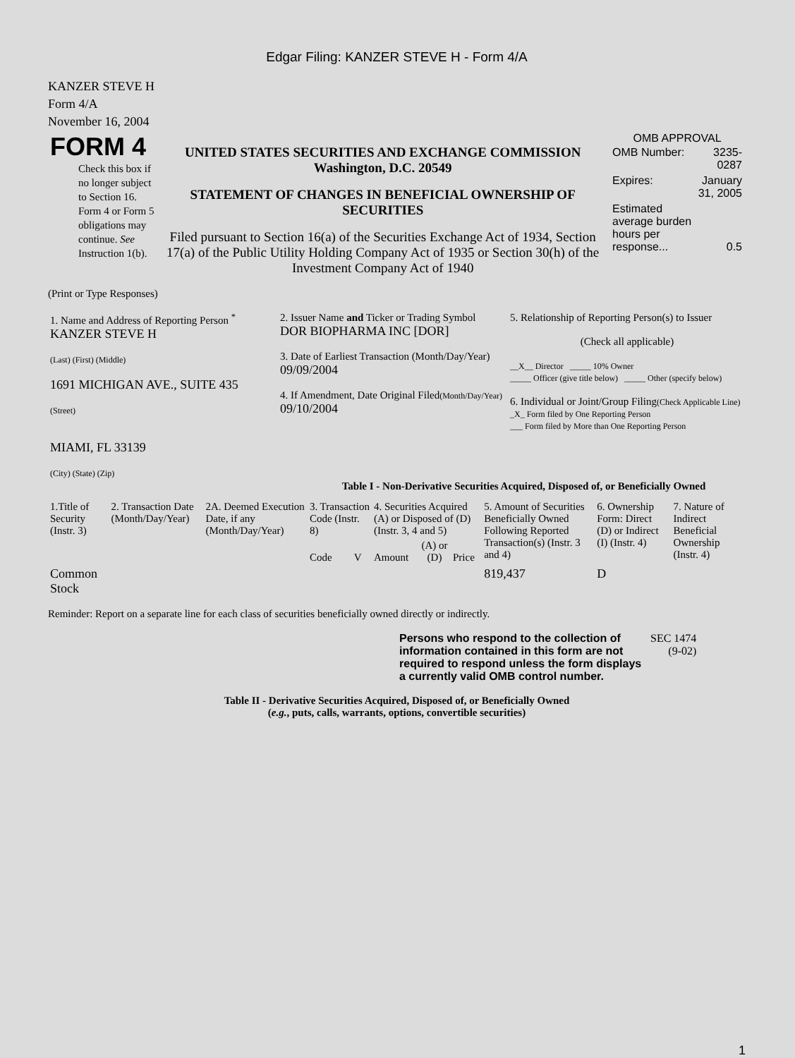Edgar Filing: KANZER STEVE H - Form 4/A
KANZER STEVE H
Form 4/A
November 16, 2004
| FORM 4 Check this box if no longer subject to Section 16. Form 4 or Form 5 obligations may continue. See Instruction 1(b). | UNITED STATES SECURITIES AND EXCHANGE COMMISSION Washington, D.C. 20549 STATEMENT OF CHANGES IN BENEFICIAL OWNERSHIP OF SECURITIES Filed pursuant to Section 16(a) of the Securities Exchange Act of 1934, Section 17(a) of the Public Utility Holding Company Act of 1935 or Section 30(h) of the Investment Company Act of 1940 | OMB APPROVAL / OMB Number: / 3235-0287 / / Expires: / January 31, 2005 / / Estimated average burden hours per response... / 0.5 / |
(Print or Type Responses)
| 1. Name and Address of Reporting Person <sup>*</sup> KANZER STEVE H (Last) (First) (Middle) 1691 MICHIGAN AVE., SUITE 435 (Street) MIAMI, FL 33139 (City) (State) (Zip) | 2. Issuer Name and Ticker or Trading Symbol DOR BIOPHARMA INC [DOR] 3. Date of Earliest Transaction (Month/Day/Year) 09/09/2004 4. If Amendment, Date Original Filed (Month/Day/Year) 09/10/2004 | 5. Relationship of Reporting Person(s) to Issuer (Check all applicable) __X__ Director _____ 10% Owner _____ Officer (give title below) _____ Other (specify below) 6. Individual or Joint/Group Filing (Check Applicable Line) _X_ Form filed by One Reporting Person ___ Form filed by More than One Reporting Person |
Table I - Non-Derivative Securities Acquired, Disposed of, or Beneficially Owned
| 1.Title of Security (Instr. 3) | 2. Transaction Date (Month/Day/Year) | 2A. Deemed Execution Date, if any (Month/Day/Year) | 3. Transaction Code (Instr. 8) | | 4. Securities Acquired (A) or Disposed of (D) (Instr. 3, 4 and 5) | | | 5. Amount of Securities Beneficially Owned Following Reported Transaction(s) (Instr. 3 and 4) | 6. Ownership Form: Direct (D) or Indirect (I) (Instr. 4) | 7. Nature of Indirect Beneficial Ownership (Instr. 4) |
| --- | --- | --- | --- | --- | --- | --- | --- | --- | --- | --- |
| | | | Code | V | Amount | (A) or (D) | Price | | | |
| Common Stock | | | | | | | | 819,437 | D | |
Reminder: Report on a separate line for each class of securities beneficially owned directly or indirectly.
| Persons who respond to the collection of information contained in this form are not required to respond unless the form displays a currently valid OMB control number. | SEC 1474 (9-02) |
Table II - Derivative Securities Acquired, Disposed of, or Beneficially Owned
(e.g., puts, calls, warrants, options, convertible securities)
1